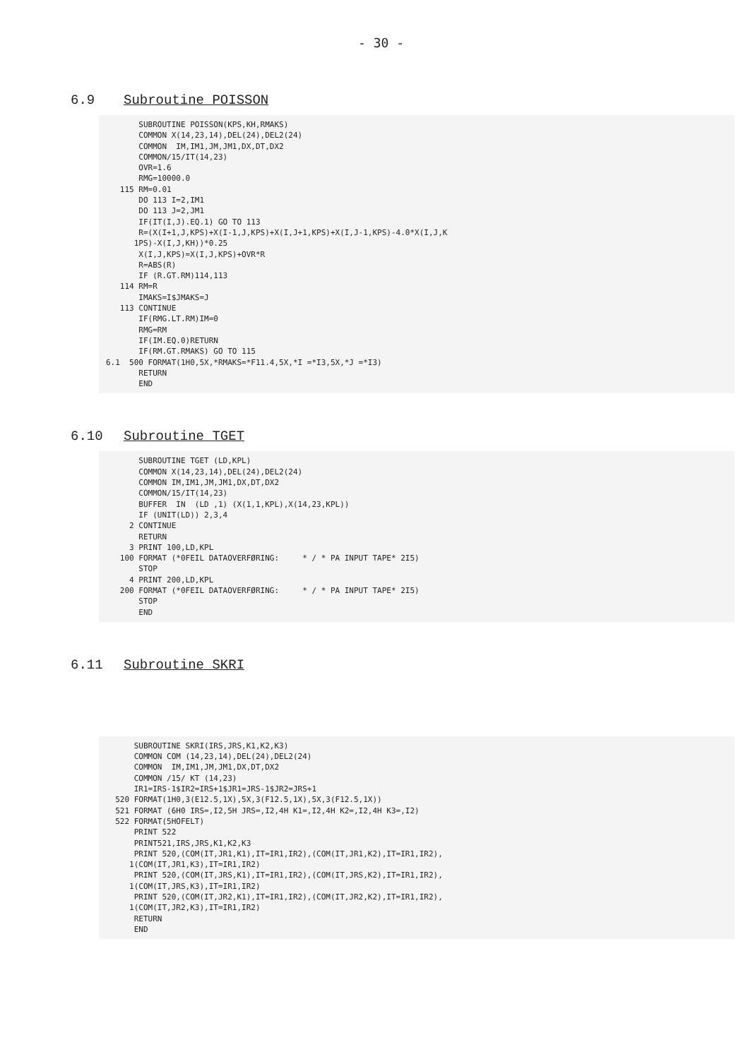- 30 -
6.9 Subroutine POISSON
       SUBROUTINE POISSON(KPS,KH,RMAKS)
       COMMON X(14,23,14),DEL(24),DEL2(24)
       COMMON  IM,IM1,JM,JM1,DX,DT,DX2
       COMMON/15/IT(14,23)
       OVR=1.6
       RMG=10000.0
   115 RM=0.01
       DO 113 I=2,IM1
       DO 113 J=2,JM1
       IF(IT(I,J).EQ.1) GO TO 113
       R=(X(I+1,J,KPS)+X(I-1,J,KPS)+X(I,J+1,KPS)+X(I,J-1,KPS)-4.0*X(I,J,K
      1PS)-X(I,J,KH))*0.25
       X(I,J,KPS)=X(I,J,KPS)+OVR*R
       R=ABS(R)
       IF (R.GT.RM)114,113
   114 RM=R
       IMAKS=I$JMAKS=J
   113 CONTINUE
       IF(RMG.LT.RM)IM=0
       RMG=RM
       IF(IM.EQ.0)RETURN
       IF(RM.GT.RMAKS) GO TO 115
6.1  500 FORMAT(1H0,5X,*RMAKS=*F11.4,5X,*I =*I3,5X,*J =*I3)
       RETURN
       END
6.10 Subroutine TGET
       SUBROUTINE TGET (LD,KPL)
       COMMON X(14,23,14),DEL(24),DEL2(24)
       COMMON IM,IM1,JM,JM1,DX,DT,DX2
       COMMON/15/IT(14,23)
       BUFFER  IN  (LD ,1) (X(1,1,KPL),X(14,23,KPL))
       IF (UNIT(LD)) 2,3,4
     2 CONTINUE
       RETURN
     3 PRINT 100,LD,KPL
   100 FORMAT (*0FEIL DATAOVERFØRING:     * / * PA INPUT TAPE* 2I5)
       STOP
     4 PRINT 200,LD,KPL
   200 FORMAT (*0FEIL DATAOVERFØRING:     * / * PA INPUT TAPE* 2I5)
       STOP
       END
6.11 Subroutine SKRI
      SUBROUTINE SKRI(IRS,JRS,K1,K2,K3)
      COMMON COM (14,23,14),DEL(24),DEL2(24)
      COMMON  IM,IM1,JM,JM1,DX,DT,DX2
      COMMON /15/ KT (14,23)
      IR1=IRS-1$IR2=IRS+1$JR1=JRS-1$JR2=JRS+1
  520 FORMAT(1H0,3(E12.5,1X),5X,3(F12.5,1X),5X,3(F12.5,1X))
  521 FORMAT (6H0 IRS=,I2,5H JRS=,I2,4H K1=,I2,4H K2=,I2,4H K3=,I2)
  522 FORMAT(5HOFELT)
      PRINT 522
      PRINT521,IRS,JRS,K1,K2,K3
      PRINT 520,(COM(IT,JR1,K1),IT=IR1,IR2),(COM(IT,JR1,K2),IT=IR1,IR2),
     1(COM(IT,JR1,K3),IT=IR1,IR2)
      PRINT 520,(COM(IT,JRS,K1),IT=IR1,IR2),(COM(IT,JRS,K2),IT=IR1,IR2),
     1(COM(IT,JRS,K3),IT=IR1,IR2)
      PRINT 520,(COM(IT,JR2,K1),IT=IR1,IR2),(COM(IT,JR2,K2),IT=IR1,IR2),
     1(COM(IT,JR2,K3),IT=IR1,IR2)
      RETURN
      END